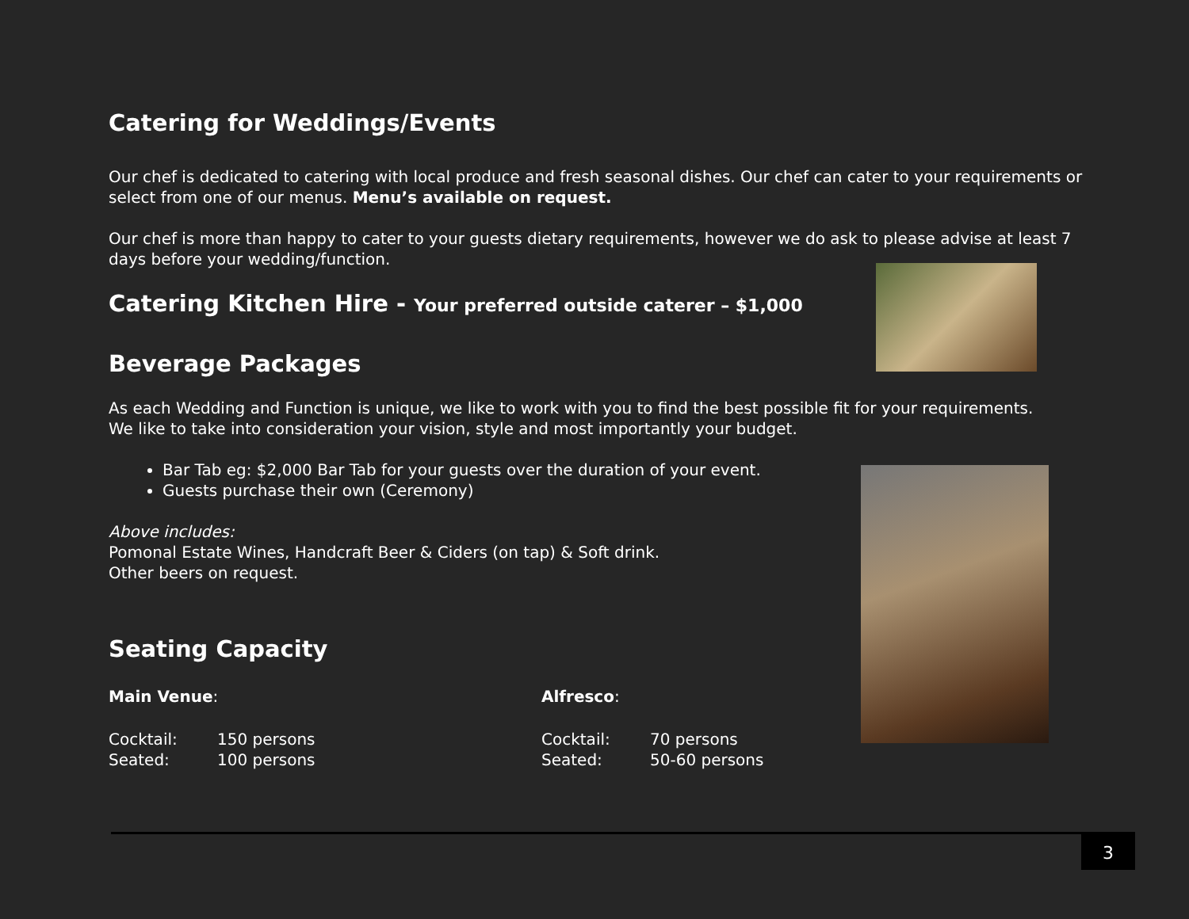Catering for Weddings/Events
Our chef is dedicated to catering with local produce and fresh seasonal dishes. Our chef can cater to your requirements or select from one of our menus. Menu’s available on request.
Our chef is more than happy to cater to your guests dietary requirements, however we do ask to please advise at least 7 days before your wedding/function.
Catering Kitchen Hire - Your preferred outside caterer – $1,000
Beverage Packages
As each Wedding and Function is unique, we like to work with you to find the best possible fit for your requirements. We like to take into consideration your vision, style and most importantly your budget.
Bar Tab eg: $2,000 Bar Tab for your guests over the duration of your event.
Guests purchase their own (Ceremony)
Above includes:
Pomonal Estate Wines, Handcraft Beer & Ciders (on tap) & Soft drink.
Other beers on request.
Seating Capacity
Main Venue:
| Cocktail: | 150 persons |
| Seated: | 100 persons |
Alfresco:
| Cocktail: | 70 persons |
| Seated: | 50-60 persons |
3